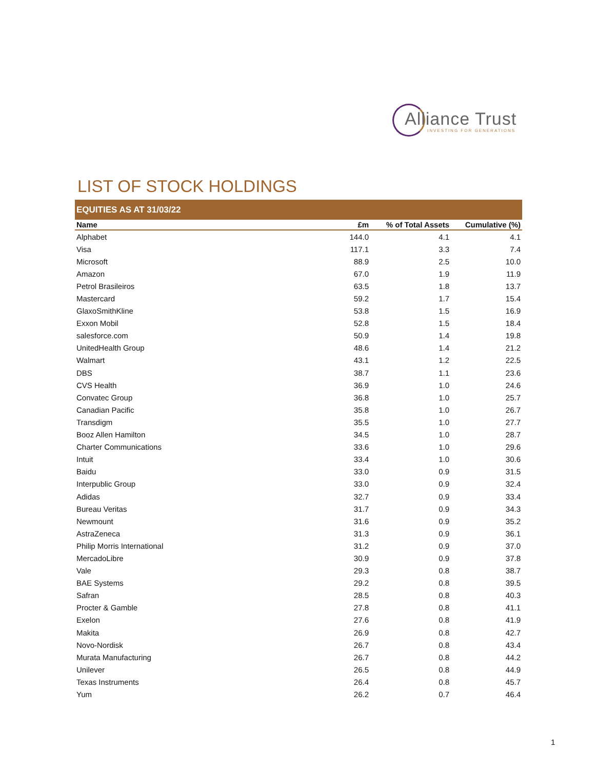Alliance Trust
INVESTING FOR GENERATIONS
LIST OF STOCK HOLDINGS
EQUITIES AS AT 31/03/22
| Name | £m | % of Total Assets | Cumulative (%) |
| --- | --- | --- | --- |
| Alphabet | 144.0 | 4.1 | 4.1 |
| Visa | 117.1 | 3.3 | 7.4 |
| Microsoft | 88.9 | 2.5 | 10.0 |
| Amazon | 67.0 | 1.9 | 11.9 |
| Petrol Brasileiros | 63.5 | 1.8 | 13.7 |
| Mastercard | 59.2 | 1.7 | 15.4 |
| GlaxoSmithKline | 53.8 | 1.5 | 16.9 |
| Exxon Mobil | 52.8 | 1.5 | 18.4 |
| salesforce.com | 50.9 | 1.4 | 19.8 |
| UnitedHealth Group | 48.6 | 1.4 | 21.2 |
| Walmart | 43.1 | 1.2 | 22.5 |
| DBS | 38.7 | 1.1 | 23.6 |
| CVS Health | 36.9 | 1.0 | 24.6 |
| Convatec Group | 36.8 | 1.0 | 25.7 |
| Canadian Pacific | 35.8 | 1.0 | 26.7 |
| Transdigm | 35.5 | 1.0 | 27.7 |
| Booz Allen Hamilton | 34.5 | 1.0 | 28.7 |
| Charter Communications | 33.6 | 1.0 | 29.6 |
| Intuit | 33.4 | 1.0 | 30.6 |
| Baidu | 33.0 | 0.9 | 31.5 |
| Interpublic Group | 33.0 | 0.9 | 32.4 |
| Adidas | 32.7 | 0.9 | 33.4 |
| Bureau Veritas | 31.7 | 0.9 | 34.3 |
| Newmount | 31.6 | 0.9 | 35.2 |
| AstraZeneca | 31.3 | 0.9 | 36.1 |
| Philip Morris International | 31.2 | 0.9 | 37.0 |
| MercadoLibre | 30.9 | 0.9 | 37.8 |
| Vale | 29.3 | 0.8 | 38.7 |
| BAE Systems | 29.2 | 0.8 | 39.5 |
| Safran | 28.5 | 0.8 | 40.3 |
| Procter & Gamble | 27.8 | 0.8 | 41.1 |
| Exelon | 27.6 | 0.8 | 41.9 |
| Makita | 26.9 | 0.8 | 42.7 |
| Novo-Nordisk | 26.7 | 0.8 | 43.4 |
| Murata Manufacturing | 26.7 | 0.8 | 44.2 |
| Unilever | 26.5 | 0.8 | 44.9 |
| Texas Instruments | 26.4 | 0.8 | 45.7 |
| Yum | 26.2 | 0.7 | 46.4 |
1